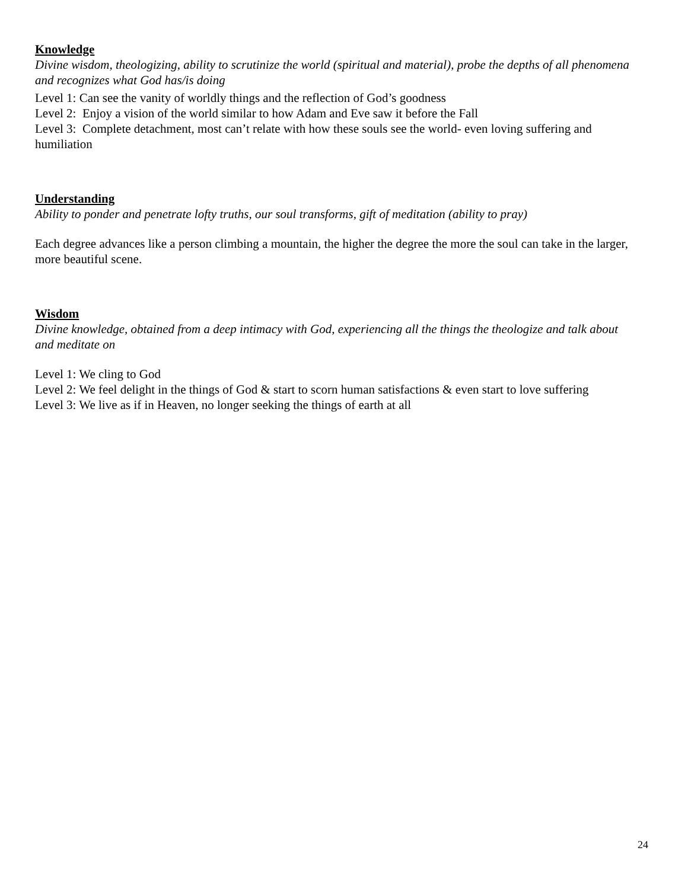Knowledge
Divine wisdom, theologizing, ability to scrutinize the world (spiritual and material), probe the depths of all phenomena and recognizes what God has/is doing
Level 1: Can see the vanity of worldly things and the reflection of God’s goodness
Level 2: Enjoy a vision of the world similar to how Adam and Eve saw it before the Fall
Level 3: Complete detachment, most can’t relate with how these souls see the world- even loving suffering and humiliation
Understanding
Ability to ponder and penetrate lofty truths, our soul transforms, gift of meditation (ability to pray)
Each degree advances like a person climbing a mountain, the higher the degree the more the soul can take in the larger, more beautiful scene.
Wisdom
Divine knowledge, obtained from a deep intimacy with God, experiencing all the things the theologize and talk about and meditate on
Level 1: We cling to God
Level 2: We feel delight in the things of God & start to scorn human satisfactions & even start to love suffering
Level 3: We live as if in Heaven, no longer seeking the things of earth at all
24